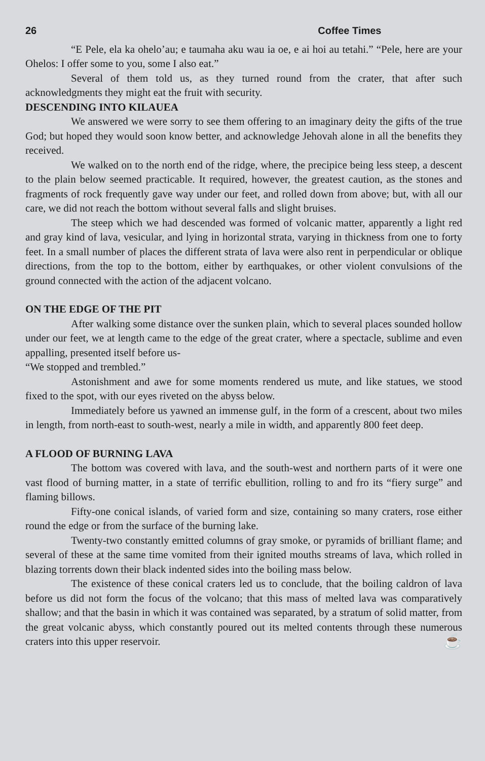26 Coffee Times
“E Pele, ela ka ohelo’au; e taumaha aku wau ia oe, e ai hoi au tetahi.” “Pele, here are your Ohelos: I offer some to you, some I also eat.”
Several of them told us, as they turned round from the crater, that after such acknowledgments they might eat the fruit with security.
DESCENDING INTO KILAUEA
We answered we were sorry to see them offering to an imaginary deity the gifts of the true God; but hoped they would soon know better, and acknowledge Jehovah alone in all the benefits they received.
We walked on to the north end of the ridge, where, the precipice being less steep, a descent to the plain below seemed practicable. It required, however, the greatest caution, as the stones and fragments of rock frequently gave way under our feet, and rolled down from above; but, with all our care, we did not reach the bottom without several falls and slight bruises.
The steep which we had descended was formed of volcanic matter, apparently a light red and gray kind of lava, vesicular, and lying in horizontal strata, varying in thickness from one to forty feet. In a small number of places the different strata of lava were also rent in perpendicular or oblique directions, from the top to the bottom, either by earthquakes, or other violent convulsions of the ground connected with the action of the adjacent volcano.
ON THE EDGE OF THE PIT
After walking some distance over the sunken plain, which to several places sounded hollow under our feet, we at length came to the edge of the great crater, where a spectacle, sublime and even appalling, presented itself before us-
“We stopped and trembled.”
Astonishment and awe for some moments rendered us mute, and like statues, we stood fixed to the spot, with our eyes riveted on the abyss below.
Immediately before us yawned an immense gulf, in the form of a crescent, about two miles in length, from north-east to south-west, nearly a mile in width, and apparently 800 feet deep.
A FLOOD OF BURNING LAVA
The bottom was covered with lava, and the south-west and northern parts of it were one vast flood of burning matter, in a state of terrific ebullition, rolling to and fro its “fiery surge” and flaming billows.
Fifty-one conical islands, of varied form and size, containing so many craters, rose either round the edge or from the surface of the burning lake.
Twenty-two constantly emitted columns of gray smoke, or pyramids of brilliant flame; and several of these at the same time vomited from their ignited mouths streams of lava, which rolled in blazing torrents down their black indented sides into the boiling mass below.
The existence of these conical craters led us to conclude, that the boiling caldron of lava before us did not form the focus of the volcano; that this mass of melted lava was comparatively shallow; and that the basin in which it was contained was separated, by a stratum of solid matter, from the great volcanic abyss, which constantly poured out its melted contents through these numerous craters into this upper reservoir. ☕